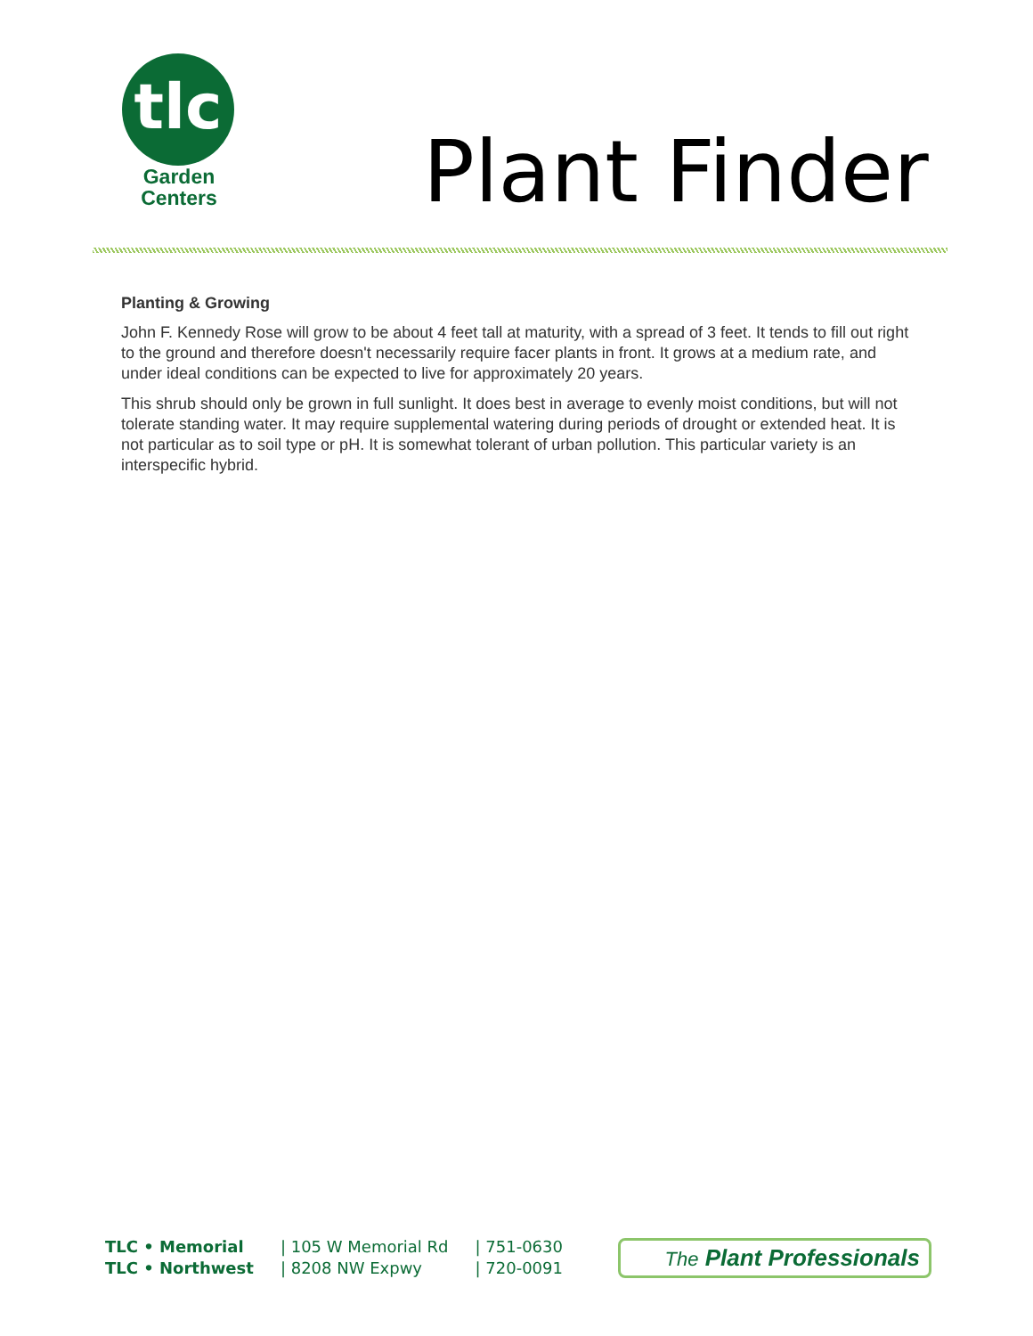tlc
Garden
Centers
Plant Finder
Planting & Growing
John F. Kennedy Rose will grow to be about 4 feet tall at maturity, with a spread of 3 feet. It tends to fill out right to the ground and therefore doesn't necessarily require facer plants in front. It grows at a medium rate, and under ideal conditions can be expected to live for approximately 20 years.
This shrub should only be grown in full sunlight. It does best in average to evenly moist conditions, but will not tolerate standing water. It may require supplemental watering during periods of drought or extended heat. It is not particular as to soil type or pH. It is somewhat tolerant of urban pollution. This particular variety is an interspecific hybrid.
| TLC • Memorial | / 105 W Memorial Rd | / 751-0630 |
| TLC • Northwest | / 8208 NW Expwy | / 720-0091 |
The Plant Professionals